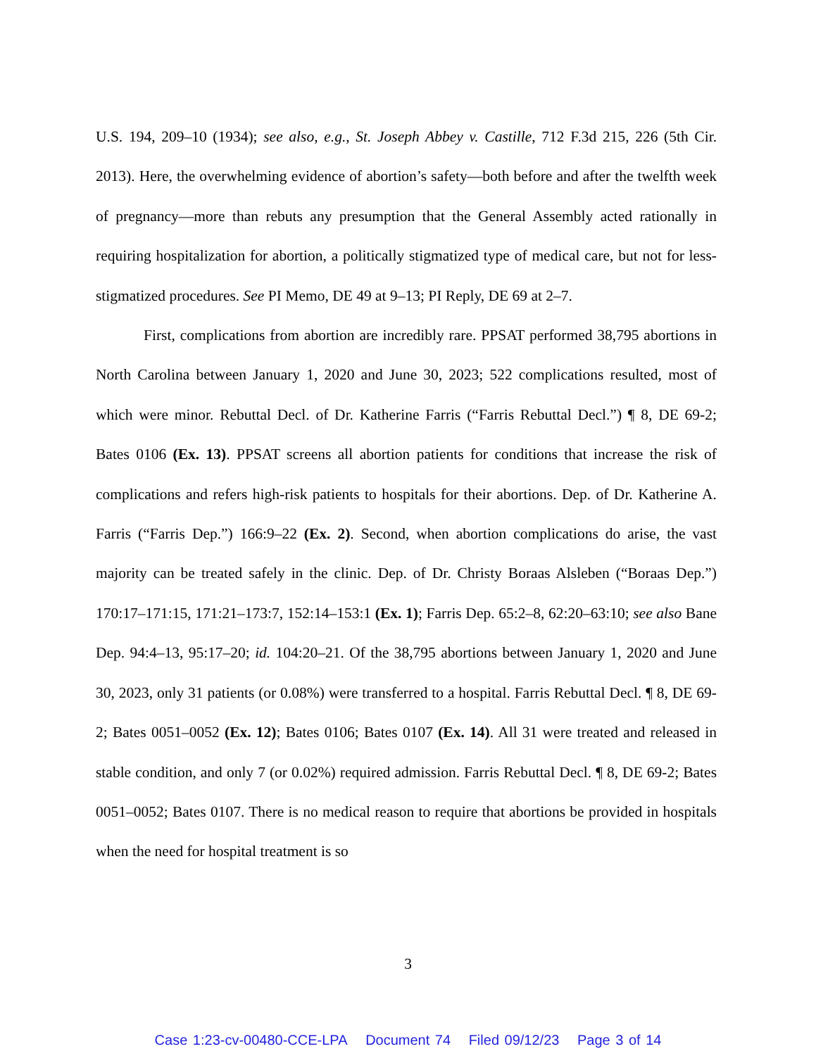U.S. 194, 209–10 (1934); see also, e.g., St. Joseph Abbey v. Castille, 712 F.3d 215, 226 (5th Cir. 2013). Here, the overwhelming evidence of abortion’s safety—both before and after the twelfth week of pregnancy—more than rebuts any presumption that the General Assembly acted rationally in requiring hospitalization for abortion, a politically stigmatized type of medical care, but not for less-stigmatized procedures. See PI Memo, DE 49 at 9–13; PI Reply, DE 69 at 2–7.
First, complications from abortion are incredibly rare. PPSAT performed 38,795 abortions in North Carolina between January 1, 2020 and June 30, 2023; 522 complications resulted, most of which were minor. Rebuttal Decl. of Dr. Katherine Farris (“Farris Rebuttal Decl.”) ¶ 8, DE 69-2; Bates 0106 (Ex. 13). PPSAT screens all abortion patients for conditions that increase the risk of complications and refers high-risk patients to hospitals for their abortions. Dep. of Dr. Katherine A. Farris (“Farris Dep.”) 166:9–22 (Ex. 2). Second, when abortion complications do arise, the vast majority can be treated safely in the clinic. Dep. of Dr. Christy Boraas Alsleben (“Boraas Dep.”) 170:17–171:15, 171:21–173:7, 152:14–153:1 (Ex. 1); Farris Dep. 65:2–8, 62:20–63:10; see also Bane Dep. 94:4–13, 95:17–20; id. 104:20–21. Of the 38,795 abortions between January 1, 2020 and June 30, 2023, only 31 patients (or 0.08%) were transferred to a hospital. Farris Rebuttal Decl. ¶ 8, DE 69-2; Bates 0051–0052 (Ex. 12); Bates 0106; Bates 0107 (Ex. 14). All 31 were treated and released in stable condition, and only 7 (or 0.02%) required admission. Farris Rebuttal Decl. ¶ 8, DE 69-2; Bates 0051–0052; Bates 0107. There is no medical reason to require that abortions be provided in hospitals when the need for hospital treatment is so
3
Case 1:23-cv-00480-CCE-LPA Document 74 Filed 09/12/23 Page 3 of 14